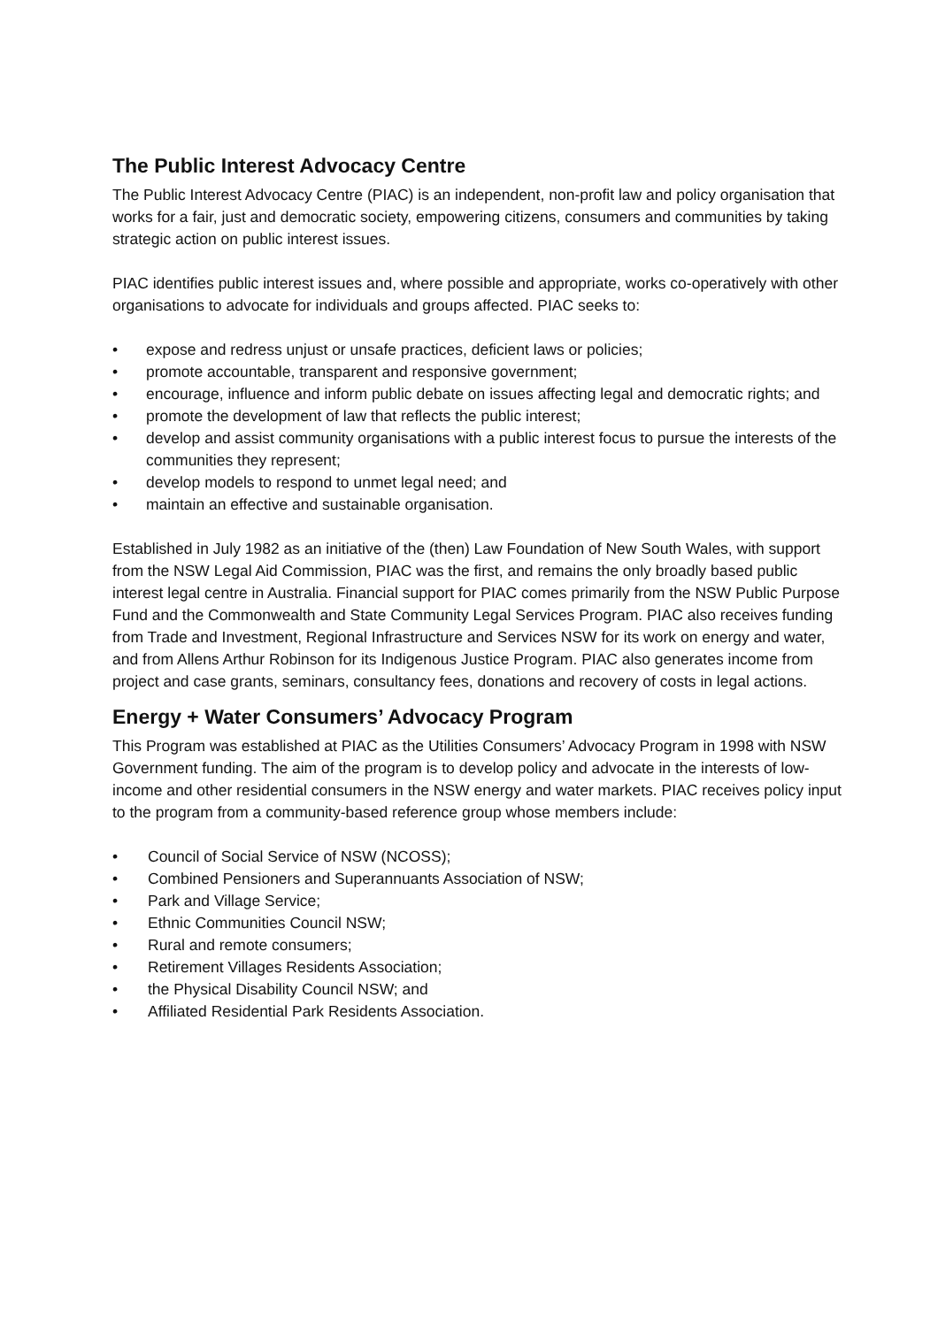The Public Interest Advocacy Centre
The Public Interest Advocacy Centre (PIAC) is an independent, non-profit law and policy organisation that works for a fair, just and democratic society, empowering citizens, consumers and communities by taking strategic action on public interest issues.
PIAC identifies public interest issues and, where possible and appropriate, works co-operatively with other organisations to advocate for individuals and groups affected. PIAC seeks to:
• expose and redress unjust or unsafe practices, deficient laws or policies;
• promote accountable, transparent and responsive government;
• encourage, influence and inform public debate on issues affecting legal and democratic rights; and
• promote the development of law that reflects the public interest;
• develop and assist community organisations with a public interest focus to pursue the interests of the communities they represent;
• develop models to respond to unmet legal need; and
• maintain an effective and sustainable organisation.
Established in July 1982 as an initiative of the (then) Law Foundation of New South Wales, with support from the NSW Legal Aid Commission, PIAC was the first, and remains the only broadly based public interest legal centre in Australia. Financial support for PIAC comes primarily from the NSW Public Purpose Fund and the Commonwealth and State Community Legal Services Program. PIAC also receives funding from Trade and Investment, Regional Infrastructure and Services NSW for its work on energy and water, and from Allens Arthur Robinson for its Indigenous Justice Program. PIAC also generates income from project and case grants, seminars, consultancy fees, donations and recovery of costs in legal actions.
Energy + Water Consumers’ Advocacy Program
This Program was established at PIAC as the Utilities Consumers’ Advocacy Program in 1998 with NSW Government funding. The aim of the program is to develop policy and advocate in the interests of low-income and other residential consumers in the NSW energy and water markets. PIAC receives policy input to the program from a community-based reference group whose members include:
• Council of Social Service of NSW (NCOSS);
• Combined Pensioners and Superannuants Association of NSW;
• Park and Village Service;
• Ethnic Communities Council NSW;
• Rural and remote consumers;
• Retirement Villages Residents Association;
• the Physical Disability Council NSW; and
• Affiliated Residential Park Residents Association.